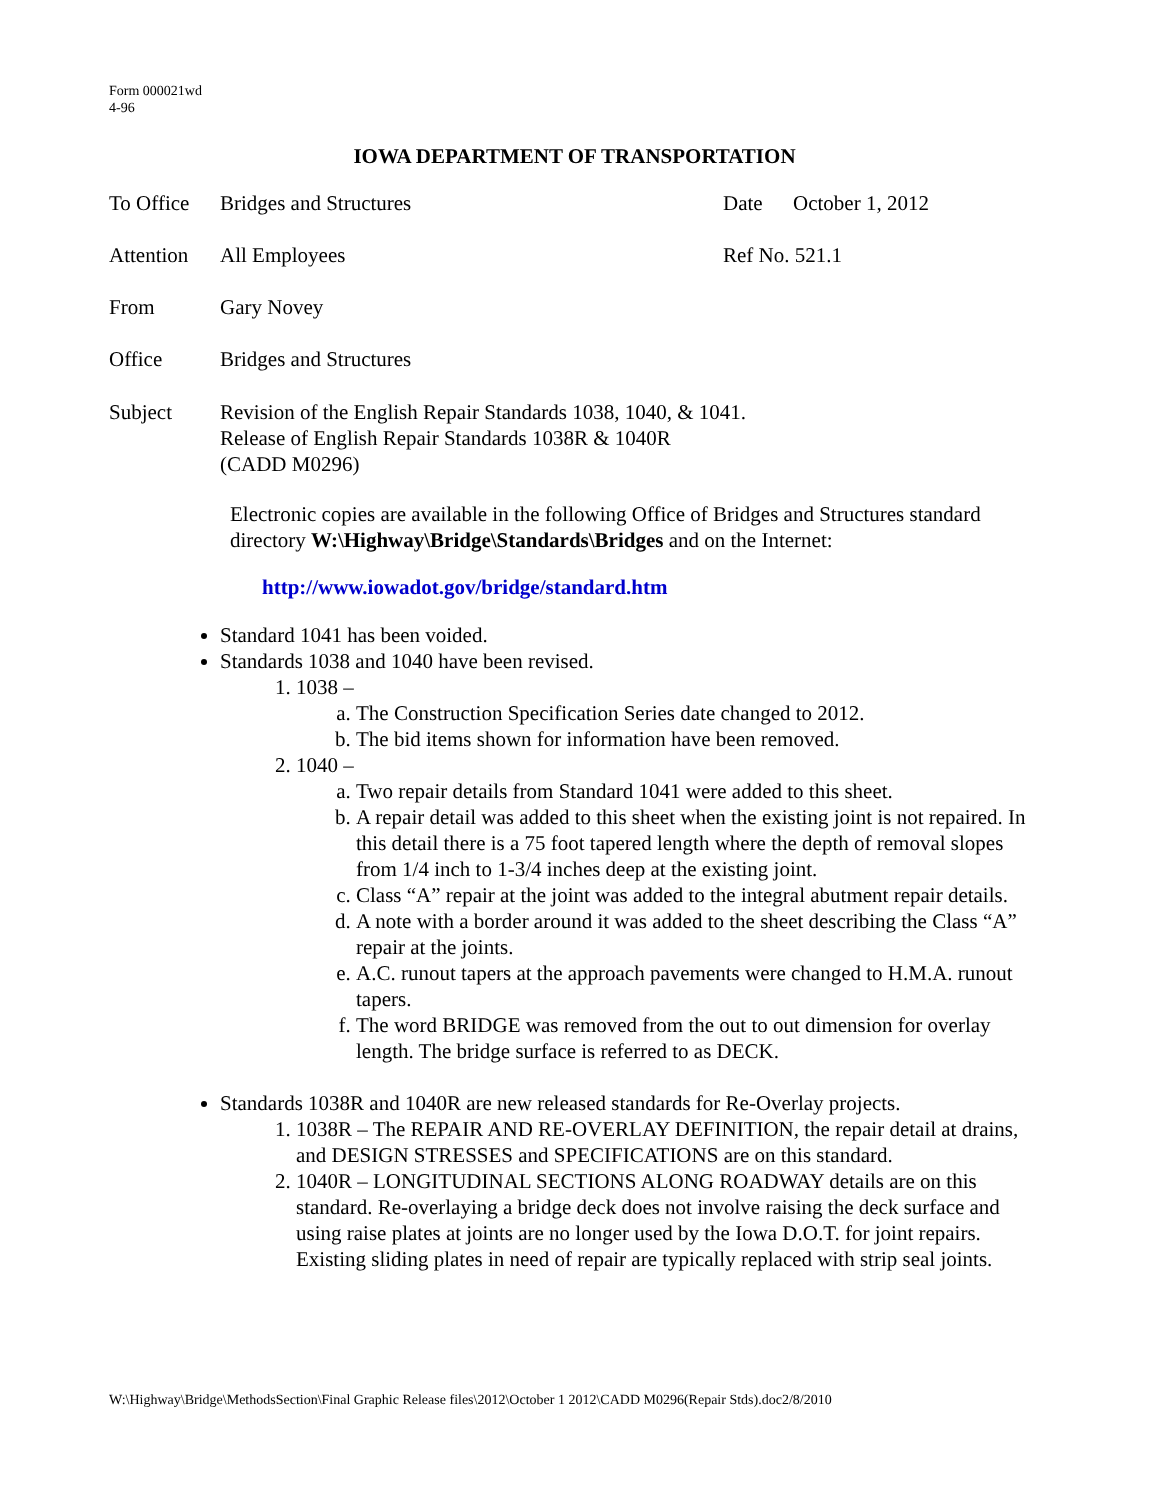Form 000021wd
4-96
IOWA DEPARTMENT OF TRANSPORTATION
To Office
Bridges and Structures Date October 1, 2012
Attention
All Employees Ref No. 521.1
From Gary Novey
Office Bridges and Structures
Subject Revision of the English Repair Standards 1038, 1040, & 1041.
Release of English Repair Standards 1038R & 1040R
(CADD M0296)
Electronic copies are available in the following Office of Bridges and Structures standard directory W:\Highway\Bridge\Standards\Bridges and on the Internet:
http://www.iowadot.gov/bridge/standard.htm
Standard 1041 has been voided.
Standards 1038 and 1040 have been revised.
1. 1038 –
a. The Construction Specification Series date changed to 2012.
b. The bid items shown for information have been removed.
2. 1040 –
a. Two repair details from Standard 1041 were added to this sheet.
b. A repair detail was added to this sheet when the existing joint is not repaired. In this detail there is a 75 foot tapered length where the depth of removal slopes from 1/4 inch to 1-3/4 inches deep at the existing joint.
c. Class “A” repair at the joint was added to the integral abutment repair details.
d. A note with a border around it was added to the sheet describing the Class “A” repair at the joints.
e. A.C. runout tapers at the approach pavements were changed to H.M.A. runout tapers.
f. The word BRIDGE was removed from the out to out dimension for overlay length. The bridge surface is referred to as DECK.
Standards 1038R and 1040R are new released standards for Re-Overlay projects.
1. 1038R – The REPAIR AND RE-OVERLAY DEFINITION, the repair detail at drains, and DESIGN STRESSES and SPECIFICATIONS are on this standard.
2. 1040R – LONGITUDINAL SECTIONS ALONG ROADWAY details are on this standard. Re-overlaying a bridge deck does not involve raising the deck surface and using raise plates at joints are no longer used by the Iowa D.O.T. for joint repairs. Existing sliding plates in need of repair are typically replaced with strip seal joints.
W:\Highway\Bridge\MethodsSection\Final Graphic Release files\2012\October 1 2012\CADD M0296(Repair Stds).doc2/8/2010